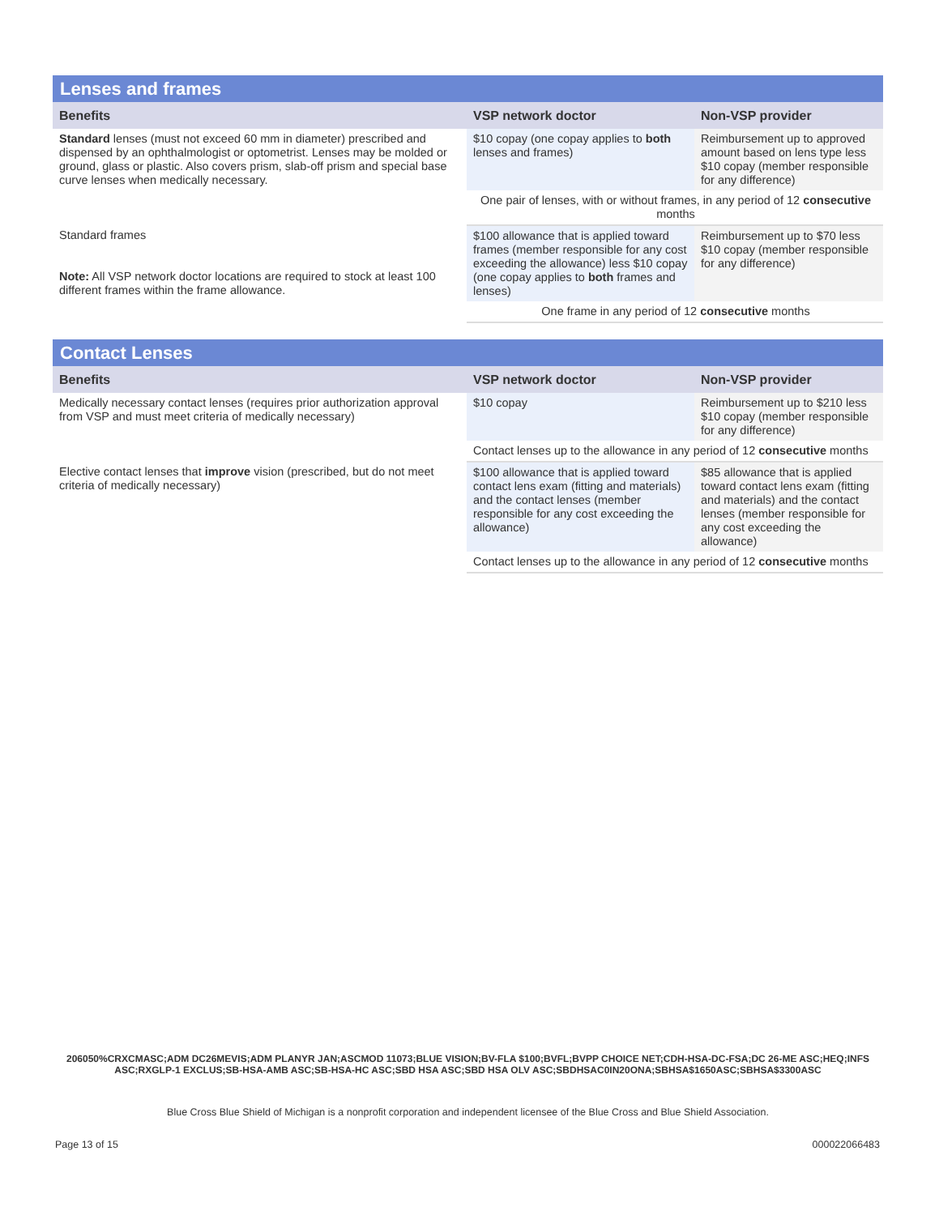| Lenses and frames | | |
| --- | --- | --- |
| Benefits | VSP network doctor | Non-VSP provider |
| Standard lenses (must not exceed 60 mm in diameter) prescribed and dispensed by an ophthalmologist or optometrist. Lenses may be molded or ground, glass or plastic. Also covers prism, slab-off prism and special base curve lenses when medically necessary. | $10 copay (one copay applies to both lenses and frames) | Reimbursement up to approved amount based on lens type less $10 copay (member responsible for any difference) |
| | One pair of lenses, with or without frames, in any period of 12 consecutive months | |
| Standard frames Note: All VSP network doctor locations are required to stock at least 100 different frames within the frame allowance. | $100 allowance that is applied toward frames (member responsible for any cost exceeding the allowance) less $10 copay (one copay applies to both frames and lenses) | Reimbursement up to $70 less $10 copay (member responsible for any difference) |
| | One frame in any period of 12 consecutive months | |
| Contact Lenses | | |
| --- | --- | --- |
| Benefits | VSP network doctor | Non-VSP provider |
| Medically necessary contact lenses (requires prior authorization approval from VSP and must meet criteria of medically necessary) | $10 copay | Reimbursement up to $210 less $10 copay (member responsible for any difference) |
| | Contact lenses up to the allowance in any period of 12 consecutive months | |
| Elective contact lenses that improve vision (prescribed, but do not meet criteria of medically necessary) | $100 allowance that is applied toward contact lens exam (fitting and materials) and the contact lenses (member responsible for any cost exceeding the allowance) | $85 allowance that is applied toward contact lens exam (fitting and materials) and the contact lenses (member responsible for any cost exceeding the allowance) |
| | Contact lenses up to the allowance in any period of 12 consecutive months | |
206050%CRXCMASC;ADM DC26MEVIS;ADM PLANYR JAN;ASCMOD 11073;BLUE VISION;BV-FLA $100;BVFL;BVPP CHOICE NET;CDH-HSA-DC-FSA;DC 26-ME ASC;HEQ;INFS ASC;RXGLP-1 EXCLUS;SB-HSA-AMB ASC;SB-HSA-HC ASC;SBD HSA ASC;SBD HSA OLV ASC;SBDHSAC0IN20ONA;SBHSA$1650ASC;SBHSA$3300ASC
Blue Cross Blue Shield of Michigan is a nonprofit corporation and independent licensee of the Blue Cross and Blue Shield Association.
Page 13 of 15 000022066483